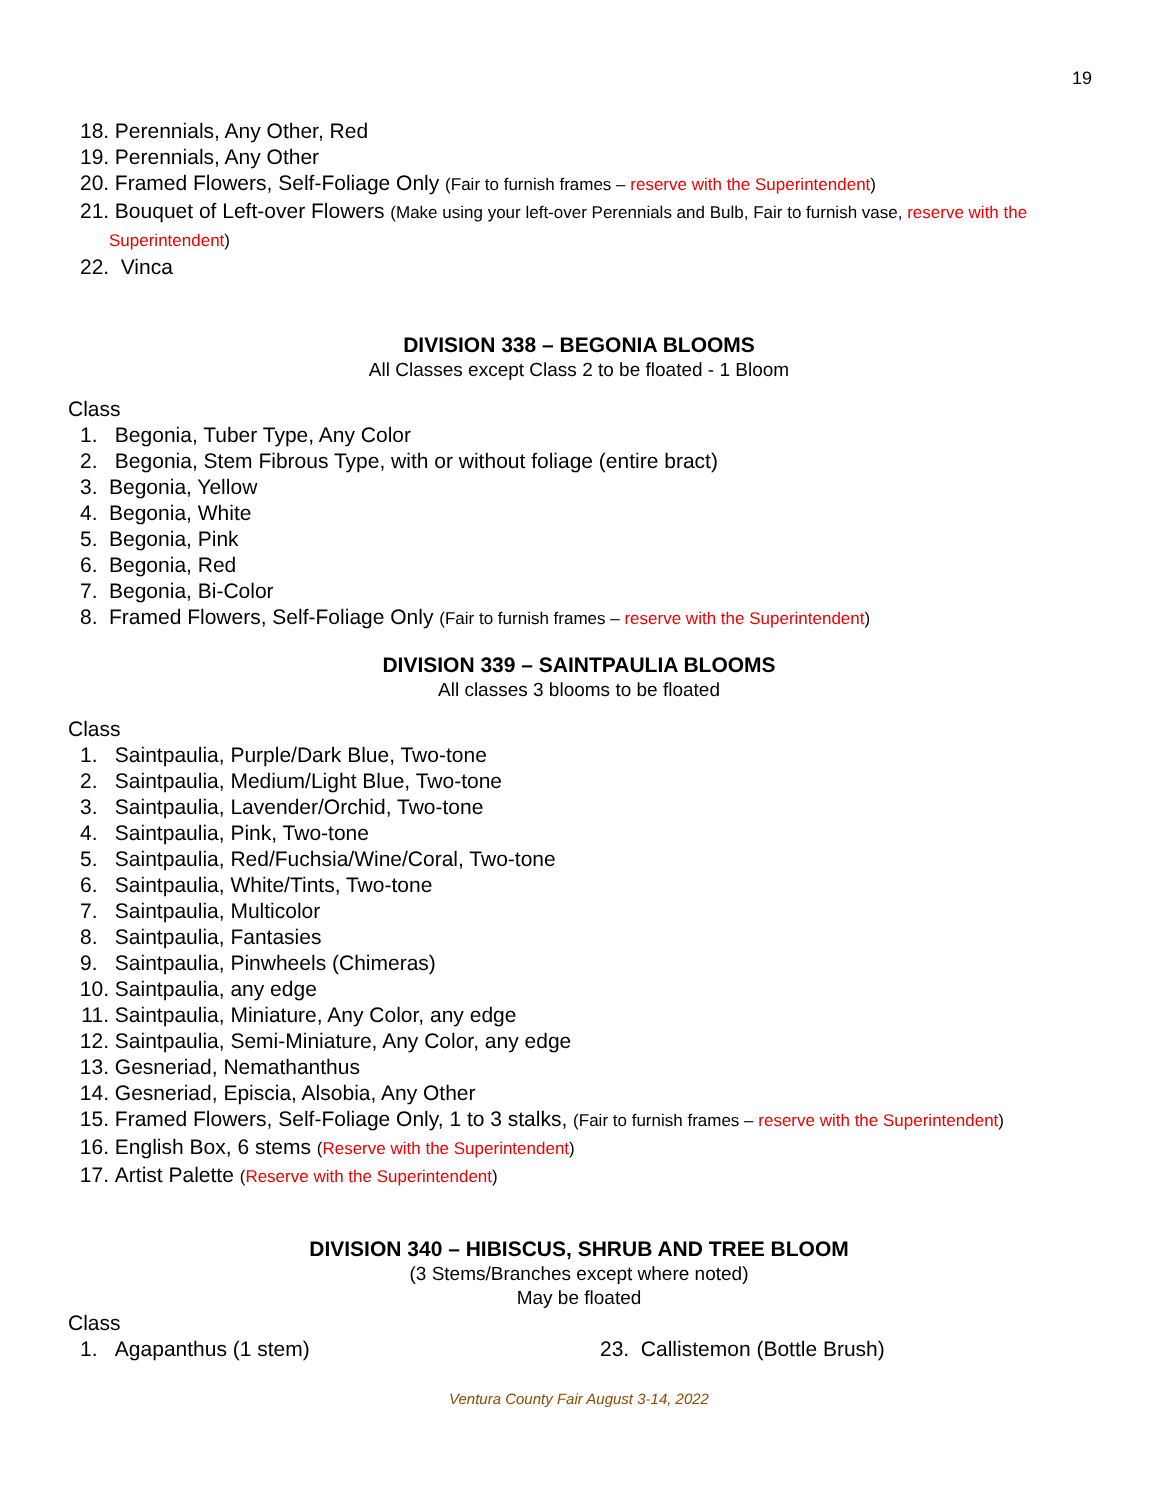19
18. Perennials, Any Other, Red
19. Perennials, Any Other
20. Framed Flowers, Self-Foliage Only (Fair to furnish frames – reserve with the Superintendent)
21. Bouquet of Left-over Flowers (Make using your left-over Perennials and Bulb, Fair to furnish vase, reserve with the Superintendent)
22. Vinca
DIVISION 338 – BEGONIA BLOOMS
All Classes except Class 2 to be floated - 1 Bloom
Class
1. Begonia, Tuber Type, Any Color
2. Begonia, Stem Fibrous Type, with or without foliage (entire bract)
3. Begonia, Yellow
4. Begonia, White
5. Begonia, Pink
6. Begonia, Red
7. Begonia, Bi-Color
8. Framed Flowers, Self-Foliage Only (Fair to furnish frames – reserve with the Superintendent)
DIVISION 339 – SAINTPAULIA BLOOMS
All classes 3 blooms to be floated
Class
1. Saintpaulia, Purple/Dark Blue, Two-tone
2. Saintpaulia, Medium/Light Blue, Two-tone
3. Saintpaulia, Lavender/Orchid, Two-tone
4. Saintpaulia, Pink, Two-tone
5. Saintpaulia, Red/Fuchsia/Wine/Coral, Two-tone
6. Saintpaulia, White/Tints, Two-tone
7. Saintpaulia, Multicolor
8. Saintpaulia, Fantasies
9. Saintpaulia, Pinwheels (Chimeras)
10. Saintpaulia, any edge
11. Saintpaulia, Miniature, Any Color, any edge
12. Saintpaulia, Semi-Miniature, Any Color, any edge
13. Gesneriad, Nemathanthus
14. Gesneriad, Episcia, Alsobia, Any Other
15. Framed Flowers, Self-Foliage Only, 1 to 3 stalks, (Fair to furnish frames – reserve with the Superintendent)
16. English Box, 6 stems (Reserve with the Superintendent)
17. Artist Palette (Reserve with the Superintendent)
DIVISION 340 – HIBISCUS, SHRUB AND TREE BLOOM
(3 Stems/Branches except where noted)
May be floated
Class
1. Agapanthus (1 stem) 23. Callistemon (Bottle Brush)
Ventura County Fair August 3-14, 2022